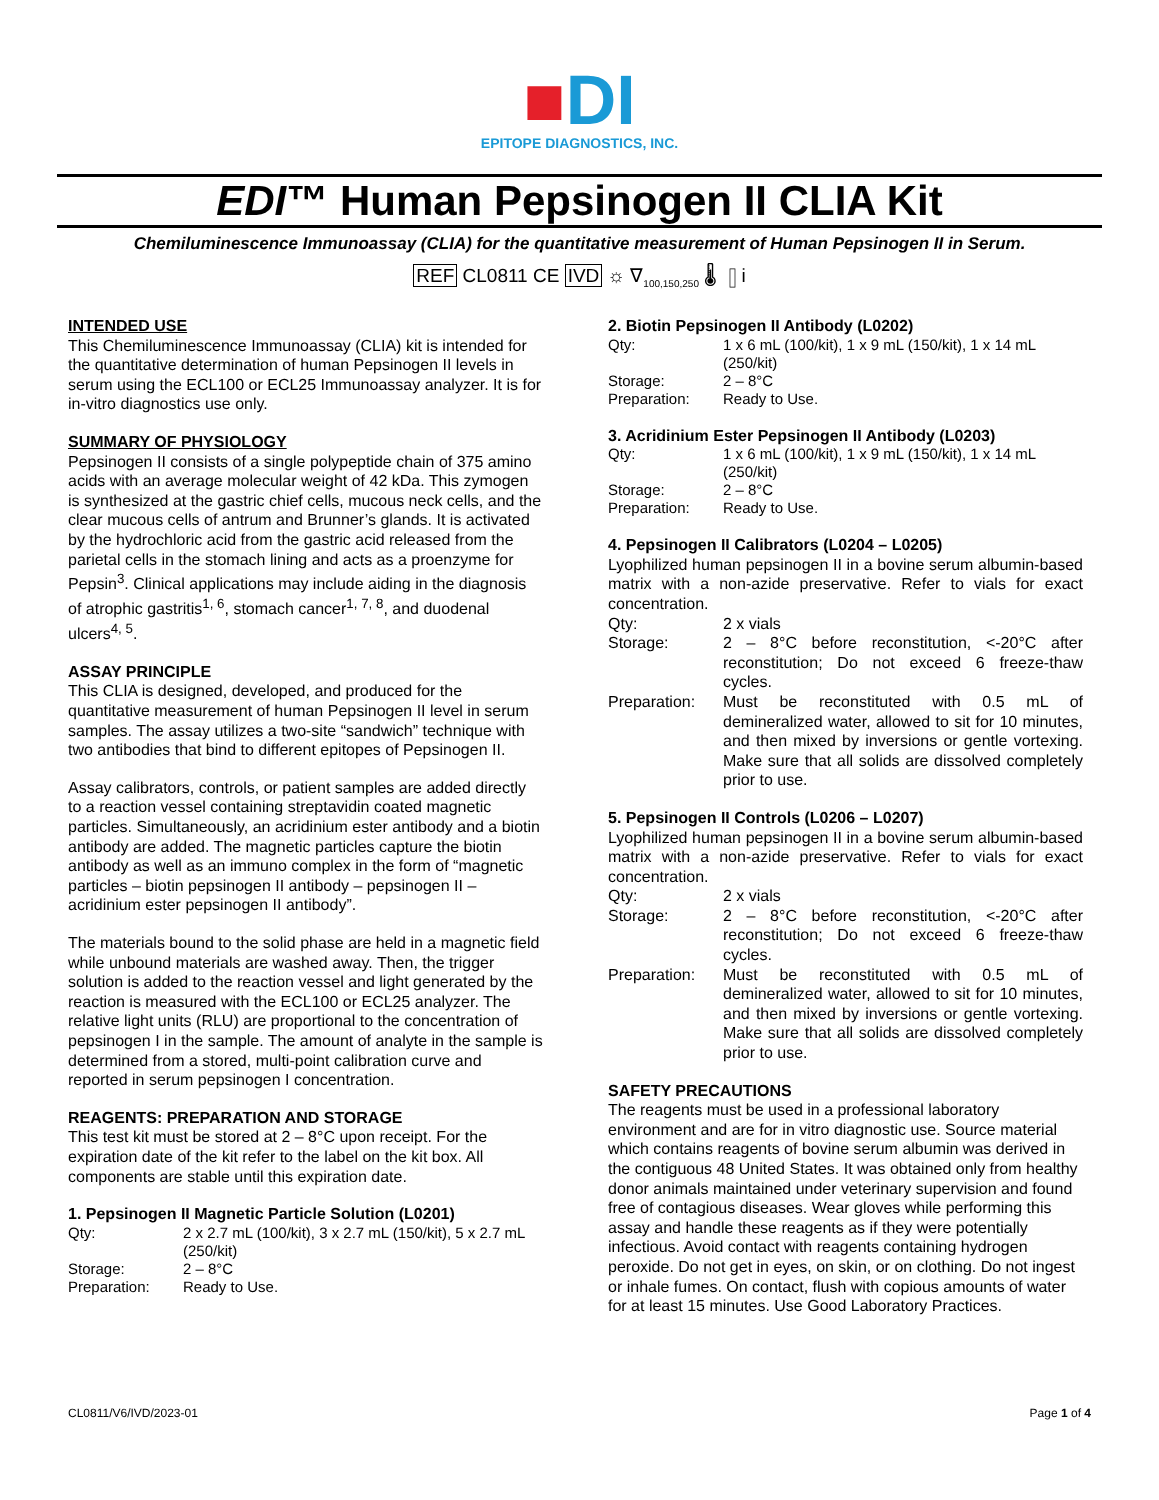■DI
EPITOPE DIAGNOSTICS, INC.
EDI™ Human Pepsinogen II CLIA Kit
Chemiluminescence Immunoassay (CLIA) for the quantitative measurement of Human Pepsinogen II in Serum.
REF CL0811 CE IVD ☼ ∇<sub>100,150,250</sub> 🌡 ▯i
INTENDED USE
This Chemiluminescence Immunoassay (CLIA) kit is intended for the quantitative determination of human Pepsinogen II levels in serum using the ECL100 or ECL25 Immunoassay analyzer. It is for in-vitro diagnostics use only.
SUMMARY OF PHYSIOLOGY
Pepsinogen II consists of a single polypeptide chain of 375 amino acids with an average molecular weight of 42 kDa. This zymogen is synthesized at the gastric chief cells, mucous neck cells, and the clear mucous cells of antrum and Brunner’s glands. It is activated by the hydrochloric acid from the gastric acid released from the parietal cells in the stomach lining and acts as a proenzyme for Pepsin<sup>3</sup>. Clinical applications may include aiding in the diagnosis of atrophic gastritis<sup>1, 6</sup>, stomach cancer<sup>1, 7, 8</sup>, and duodenal ulcers<sup>4, 5</sup>.
ASSAY PRINCIPLE
This CLIA is designed, developed, and produced for the quantitative measurement of human Pepsinogen II level in serum samples. The assay utilizes a two-site “sandwich” technique with two antibodies that bind to different epitopes of Pepsinogen II.
Assay calibrators, controls, or patient samples are added directly to a reaction vessel containing streptavidin coated magnetic particles. Simultaneously, an acridinium ester antibody and a biotin antibody are added. The magnetic particles capture the biotin antibody as well as an immuno complex in the form of “magnetic particles – biotin pepsinogen II antibody – pepsinogen II – acridinium ester pepsinogen II antibody”.
The materials bound to the solid phase are held in a magnetic field while unbound materials are washed away. Then, the trigger solution is added to the reaction vessel and light generated by the reaction is measured with the ECL100 or ECL25 analyzer. The relative light units (RLU) are proportional to the concentration of pepsinogen I in the sample. The amount of analyte in the sample is determined from a stored, multi-point calibration curve and reported in serum pepsinogen I concentration.
REAGENTS: PREPARATION AND STORAGE
This test kit must be stored at 2 – 8°C upon receipt. For the expiration date of the kit refer to the label on the kit box. All components are stable until this expiration date.
1. Pepsinogen II Magnetic Particle Solution (L0201)
Qty: 2 x 2.7 mL (100/kit), 3 x 2.7 mL (150/kit), 5 x 2.7 mL (250/kit) Storage: 2 – 8°C Preparation: Ready to Use.
2. Biotin Pepsinogen II Antibody (L0202)
Qty: 1 x 6 mL (100/kit), 1 x 9 mL (150/kit), 1 x 14 mL (250/kit) Storage: 2 – 8°C Preparation: Ready to Use.
3. Acridinium Ester Pepsinogen II Antibody (L0203)
Qty: 1 x 6 mL (100/kit), 1 x 9 mL (150/kit), 1 x 14 mL (250/kit) Storage: 2 – 8°C Preparation: Ready to Use.
4. Pepsinogen II Calibrators (L0204 – L0205)
Lyophilized human pepsinogen II in a bovine serum albumin-based matrix with a non-azide preservative. Refer to vials for exact concentration.
Qty: 2 x vials Storage: 2 – 8°C before reconstitution, <-20°C after reconstitution; Do not exceed 6 freeze-thaw cycles. Preparation: Must be reconstituted with 0.5 mL of demineralized water, allowed to sit for 10 minutes, and then mixed by inversions or gentle vortexing. Make sure that all solids are dissolved completely prior to use.
5. Pepsinogen II Controls (L0206 – L0207)
Lyophilized human pepsinogen II in a bovine serum albumin-based matrix with a non-azide preservative. Refer to vials for exact concentration.
Qty: 2 x vials Storage: 2 – 8°C before reconstitution, <-20°C after reconstitution; Do not exceed 6 freeze-thaw cycles. Preparation: Must be reconstituted with 0.5 mL of demineralized water, allowed to sit for 10 minutes, and then mixed by inversions or gentle vortexing. Make sure that all solids are dissolved completely prior to use.
SAFETY PRECAUTIONS
The reagents must be used in a professional laboratory environment and are for in vitro diagnostic use. Source material which contains reagents of bovine serum albumin was derived in the contiguous 48 United States. It was obtained only from healthy donor animals maintained under veterinary supervision and found free of contagious diseases. Wear gloves while performing this assay and handle these reagents as if they were potentially infectious. Avoid contact with reagents containing hydrogen peroxide. Do not get in eyes, on skin, or on clothing. Do not ingest or inhale fumes. On contact, flush with copious amounts of water for at least 15 minutes. Use Good Laboratory Practices.
CL0811/V6/IVD/2023-01 Page 1 of 4